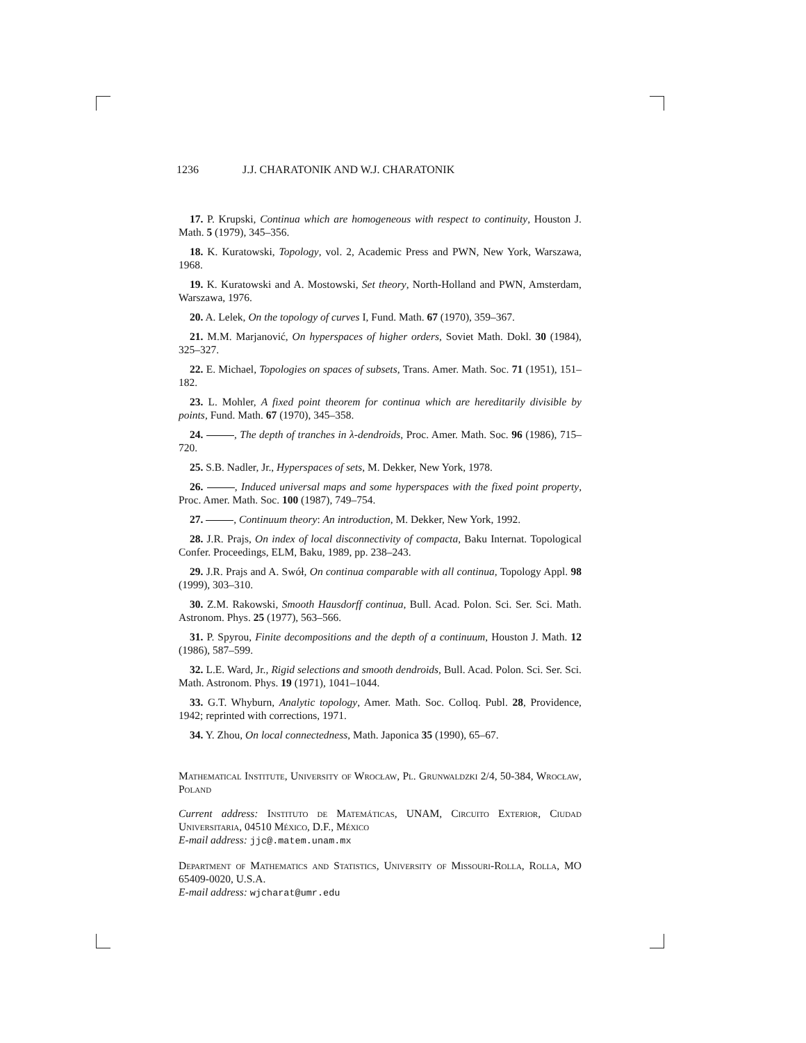1236 J.J. CHARATONIK AND W.J. CHARATONIK
17. P. Krupski, Continua which are homogeneous with respect to continuity, Houston J. Math. 5 (1979), 345–356.
18. K. Kuratowski, Topology, vol. 2, Academic Press and PWN, New York, Warszawa, 1968.
19. K. Kuratowski and A. Mostowski, Set theory, North-Holland and PWN, Amsterdam, Warszawa, 1976.
20. A. Lelek, On the topology of curves I, Fund. Math. 67 (1970), 359–367.
21. M.M. Marjanović, On hyperspaces of higher orders, Soviet Math. Dokl. 30 (1984), 325–327.
22. E. Michael, Topologies on spaces of subsets, Trans. Amer. Math. Soc. 71 (1951), 151–182.
23. L. Mohler, A fixed point theorem for continua which are hereditarily divisible by points, Fund. Math. 67 (1970), 345–358.
24. , The depth of tranches in λ-dendroids, Proc. Amer. Math. Soc. 96 (1986), 715–720.
25. S.B. Nadler, Jr., Hyperspaces of sets, M. Dekker, New York, 1978.
26. , Induced universal maps and some hyperspaces with the fixed point property, Proc. Amer. Math. Soc. 100 (1987), 749–754.
27. , Continuum theory: An introduction, M. Dekker, New York, 1992.
28. J.R. Prajs, On index of local disconnectivity of compacta, Baku Internat. Topological Confer. Proceedings, ELM, Baku, 1989, pp. 238–243.
29. J.R. Prajs and A. Swół, On continua comparable with all continua, Topology Appl. 98 (1999), 303–310.
30. Z.M. Rakowski, Smooth Hausdorff continua, Bull. Acad. Polon. Sci. Ser. Sci. Math. Astronom. Phys. 25 (1977), 563–566.
31. P. Spyrou, Finite decompositions and the depth of a continuum, Houston J. Math. 12 (1986), 587–599.
32. L.E. Ward, Jr., Rigid selections and smooth dendroids, Bull. Acad. Polon. Sci. Ser. Sci. Math. Astronom. Phys. 19 (1971), 1041–1044.
33. G.T. Whyburn, Analytic topology, Amer. Math. Soc. Colloq. Publ. 28, Providence, 1942; reprinted with corrections, 1971.
34. Y. Zhou, On local connectedness, Math. Japonica 35 (1990), 65–67.
Mathematical Institute, University of Wrocław, Pl. Grunwaldzki 2/4, 50-384, Wrocław, Poland
Current address: Instituto de Matemáticas, UNAM, Circuito Exterior, Ciudad Universitaria, 04510 México, D.F., México
E-mail address: jjc@.matem.unam.mx
Department of Mathematics and Statistics, University of Missouri-Rolla, Rolla, MO 65409-0020, U.S.A.
E-mail address: wjcharat@umr.edu